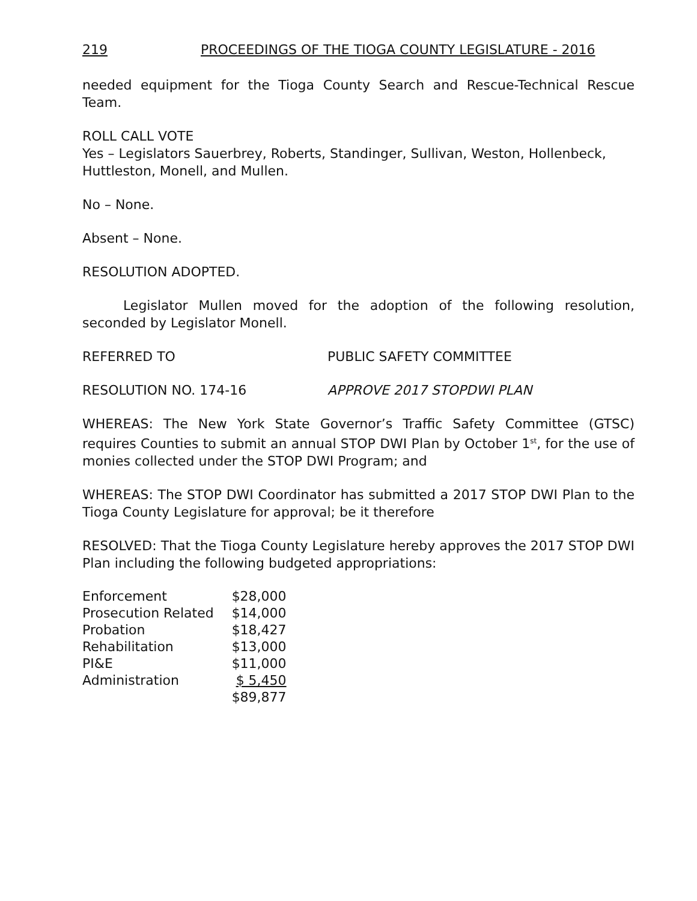219 PROCEEDINGS OF THE TIOGA COUNTY LEGISLATURE - 2016
needed equipment for the Tioga County Search and Rescue-Technical Rescue Team.
ROLL CALL VOTE
Yes – Legislators Sauerbrey, Roberts, Standinger, Sullivan, Weston, Hollenbeck, Huttleston, Monell, and Mullen.
No – None.
Absent – None.
RESOLUTION ADOPTED.
Legislator Mullen moved for the adoption of the following resolution, seconded by Legislator Monell.
REFERRED TO PUBLIC SAFETY COMMITTEE
RESOLUTION NO. 174-16 APPROVE 2017 STOPDWI PLAN
WHEREAS: The New York State Governor’s Traffic Safety Committee (GTSC) requires Counties to submit an annual STOP DWI Plan by October 1<sup>st</sup>, for the use of monies collected under the STOP DWI Program; and
WHEREAS: The STOP DWI Coordinator has submitted a 2017 STOP DWI Plan to the Tioga County Legislature for approval; be it therefore
RESOLVED: That the Tioga County Legislature hereby approves the 2017 STOP DWI Plan including the following budgeted appropriations:
| Enforcement | $28,000 |
| Prosecution Related | $14,000 |
| Probation | $18,427 |
| Rehabilitation | $13,000 |
| PI&E | $11,000 |
| Administration | $ 5,450 |
| | $89,877 |